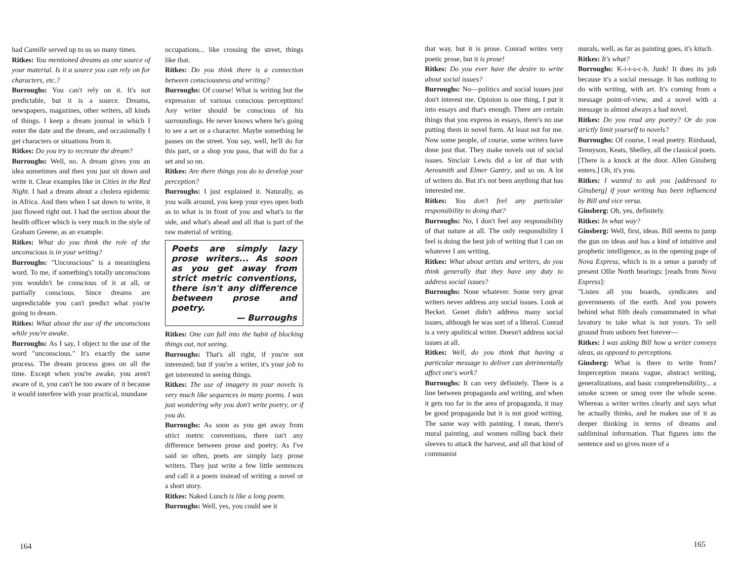had Camille served up to us so many times.
Ritkes: You mentioned dreams as one source of your material. Is it a source you can rely on for characters, etc.?
Burroughs: You can't rely on it. It's not predictable, but it is a source. Dreams, newspapers, magazines, other writers, all kinds of things. I keep a dream journal in which I enter the date and the dream, and occasionally I get characters or situations from it.
Ritkes: Do you try to recreate the dream?
Burroughs: Well, no. A dream gives you an idea sometimes and then you just sit down and write it. Clear examples like in Cities in the Red Night. I had a dream about a cholera epidemic in Africa. And then when I sat down to write, it just flowed right out. I had the section about the health officer which is very much in the style of Graham Greene, as an example.
Ritkes: What do you think the role of the unconscious is in your writing?
Burroughs: "Unconscious" is a meaningless word. To me, if something's totally unconscious you wouldn't be conscious of it at all, or partially conscious. Since dreams are unpredictable you can't predict what you're going to dream.
Ritkes: What about the use of the unconscious while you're awake.
Burroughs: As I say, I object to the use of the word "unconscious." It's exactly the same process. The dream process goes on all the time. Except when you're awake, you aren't aware of it, you can't be too aware of it because it would interfere with your practical, mundane
occupations... like crossing the street, things like that.
Ritkes: Do you think there is a connection between consciousness and writing?
Burroughs: Of course! What is writing but the expression of various conscious perceptions! Any writer should be conscious of his surroundings. He never knows where he's going to see a set or a character. Maybe something he passes on the street. You say, well, he'll do for this part, or a shop you pass, that will do for a set and so on.
Ritkes: Are there things you do to develop your perception?
Burroughs: I just explained it. Naturally, as you walk around, you keep your eyes open both as to what is in front of you and what's to the side, and what's ahead and all that is part of the raw material of writing.
Poets are simply lazy prose writers... As soon as you get away from strict metric conventions, there isn't any difference between prose and poetry.
— Burroughs
Ritkes: One can fall into the habit of blocking things out, not seeing.
Burroughs: That's all right, if you're not interested; but if you're a writer, it's your job to get interested in seeing things.
Ritkes: The use of imagery in your novels is very much like sequences in many poems. I was just wondering why you don't write poetry, or if you do.
Burroughs: As soon as you get away from strict metric conventions, there isn't any difference between prose and poetry. As I've said so often, poets are simply lazy prose writers. They just write a few little sentences and call it a poem instead of writing a novel or a short story.
Ritkes: Naked Lunch is like a long poem.
Burroughs: Well, yes, you could see it
164
that way, but it is prose. Conrad writes very poetic prose, but it is prose!
Ritkes: Do you ever have the desire to write about social issues?
Burroughs: No—politics and social issues just don't interest me. Opinion is one thing, I put it into essays and that's enough. There are certain things that you express in essays, there's no use putting them in novel form. At least not for me. Now some people, of course, some writers have done just that. They make novels out of social issues. Sinclair Lewis did a lot of that with Aerosmith and Elmer Gantry, and so on. A lot of writers do. But it's not been anything that has interested me.
Ritkes: You don't feel any particular responsibility to doing that?
Burroughs: No, I don't feel any responsibility of that nature at all. The only responsibility I feel is doing the best job of writing that I can on whatever I am writing.
Ritkes: What about artists and writers, do you think generally that they have any duty to address social issues?
Burroughs: None whatever. Some very great writers never address any social issues. Look at Becket. Genet didn't address many social issues, although he was sort of a liberal. Conrad is a very apolitical writer. Doesn't address social issues at all.
Ritkes: Well, do you think that having a particular message to deliver can detrimentally affect one's work?
Burroughs: It can very definitely. There is a line between propaganda and writing, and when it gets too far in the area of propaganda, it may be good propaganda but it is not good writing. The same way with painting. I mean, there's mural painting, and women rolling back their sleeves to attack the harvest, and all that kind of communist
murals, well, as far as painting goes, it's kitsch.
Ritkes: It's what?
Burroughs: K-i-t-s-c-h. Junk! It does its job because it's a social message. It has nothing to do with writing, with art. It's coming from a message point-of-view, and a novel with a message is almost always a bad novel.
Ritkes: Do you read any poetry? Or do you strictly limit yourself to novels?
Burroughs: Of course, I read poetry. Rimbaud, Tennyson, Keats, Shelley, all the classical poets. [There is a knock at the door. Allen Ginsberg enters.] Oh, it's you.
Ritkes: I wanted to ask you [addressed to Ginsberg] if your writing has been influenced by Bill and vice versa.
Ginsberg: Oh, yes, definitely.
Ritkes: In what way?
Ginsberg: Well, first, ideas. Bill seems to jump the gun on ideas and has a kind of intuitive and prophetic intelligence, as in the opening page of Nova Express, which is in a sense a parody of present Ollie North hearings: [reads from Nova Express]:
"Listen all you boards, syndicates and governments of the earth. And you powers behind what filth deals consummated in what lavatory to take what is not yours. To sell ground from unborn feet forever—
Ritkes: I was asking Bill how a writer conveys ideas, as opposed to perceptions.
Ginsberg: What is there to write from? Imperception means vague, abstract writing, generalizations, and basic comprehensibility... a smoke screen or smog over the whole scene. Whereas a writer writes clearly and says what he actually thinks, and he makes use of it as deeper thinking in terms of dreams and subliminal information. That figures into the sentence and so gives more of a
165